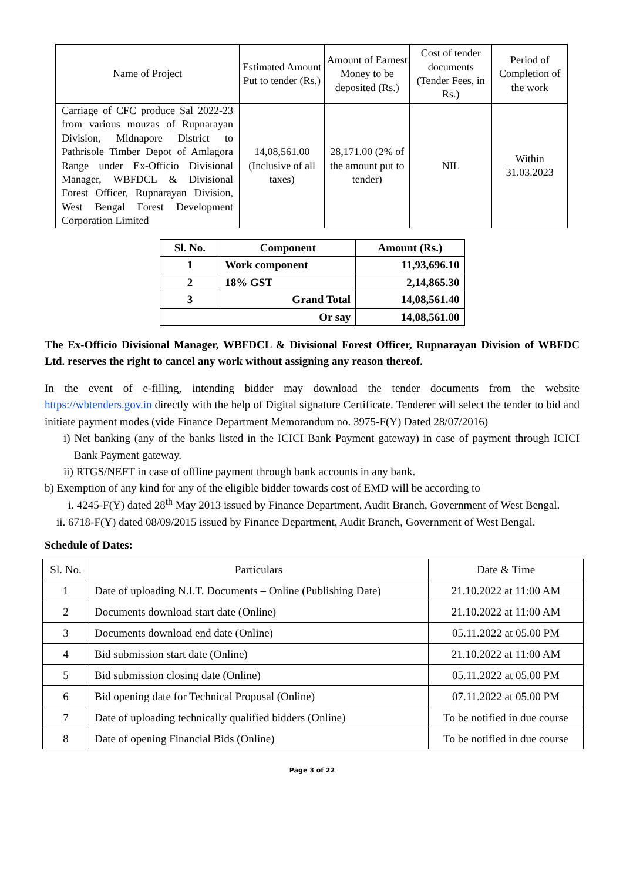| Name of Project | Estimated Amount Put to tender (Rs.) | Amount of Earnest Money to be deposited (Rs.) | Cost of tender documents (Tender Fees, in Rs.) | Period of Completion of the work |
| --- | --- | --- | --- | --- |
| Carriage of CFC produce Sal 2022-23 from various mouzas of Rupnarayan Division, Midnapore District to Pathrisole Timber Depot of Amlagora Range under Ex-Officio Divisional Manager, WBFDCL & Divisional Forest Officer, Rupnarayan Division, West Bengal Forest Development Corporation Limited | 14,08,561.00 (Inclusive of all taxes) | 28,171.00 (2% of the amount put to tender) | NIL | Within 31.03.2023 |
| Sl. No. | Component | Amount (Rs.) |
| --- | --- | --- |
| 1 | Work component | 11,93,696.10 |
| 2 | 18% GST | 2,14,865.30 |
| 3 | Grand Total | 14,08,561.40 |
| Or say | | 14,08,561.00 |
The Ex-Officio Divisional Manager, WBFDCL & Divisional Forest Officer, Rupnarayan Division of WBFDC Ltd. reserves the right to cancel any work without assigning any reason thereof.
In the event of e-filling, intending bidder may download the tender documents from the website https://wbtenders.gov.in directly with the help of Digital signature Certificate. Tenderer will select the tender to bid and initiate payment modes (vide Finance Department Memorandum no. 3975-F(Y) Dated 28/07/2016)
i) Net banking (any of the banks listed in the ICICI Bank Payment gateway) in case of payment through ICICI Bank Payment gateway.
ii) RTGS/NEFT in case of offline payment through bank accounts in any bank.
b) Exemption of any kind for any of the eligible bidder towards cost of EMD will be according to
i. 4245-F(Y) dated 28<sup>th</sup> May 2013 issued by Finance Department, Audit Branch, Government of West Bengal.
ii. 6718-F(Y) dated 08/09/2015 issued by Finance Department, Audit Branch, Government of West Bengal.
Schedule of Dates:
| Sl. No. | Particulars | Date & Time |
| --- | --- | --- |
| 1 | Date of uploading N.I.T. Documents – Online (Publishing Date) | 21.10.2022 at 11:00 AM |
| 2 | Documents download start date (Online) | 21.10.2022 at 11:00 AM |
| 3 | Documents download end date (Online) | 05.11.2022 at 05.00 PM |
| 4 | Bid submission start date (Online) | 21.10.2022 at 11:00 AM |
| 5 | Bid submission closing date (Online) | 05.11.2022 at 05.00 PM |
| 6 | Bid opening date for Technical Proposal (Online) | 07.11.2022 at 05.00 PM |
| 7 | Date of uploading technically qualified bidders (Online) | To be notified in due course |
| 8 | Date of opening Financial Bids (Online) | To be notified in due course |
Page 3 of 22